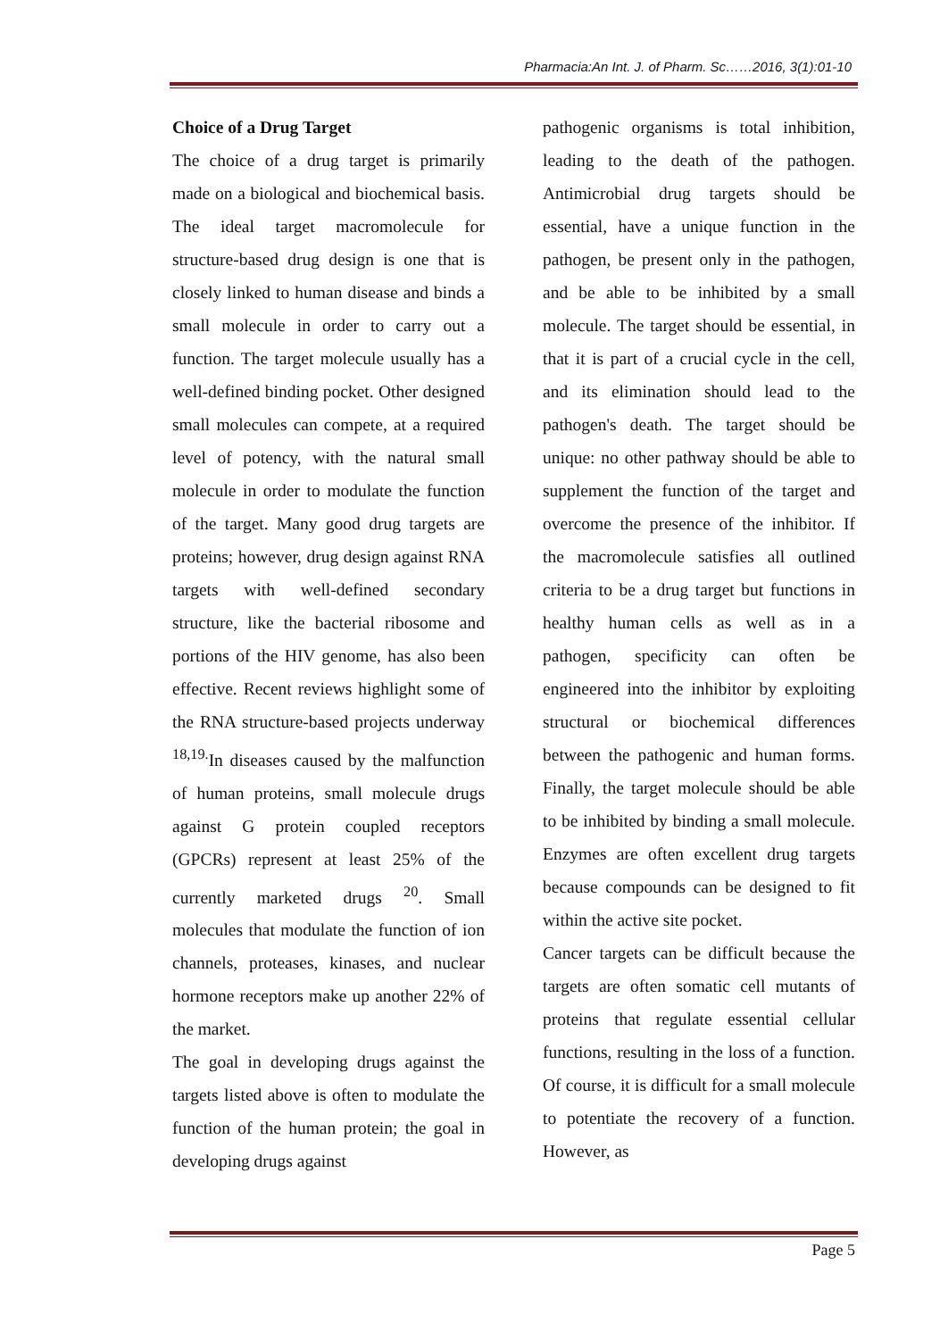Pharmacia:An Int. J. of Pharm. Sc……2016, 3(1):01-10
Choice of a Drug Target
The choice of a drug target is primarily made on a biological and biochemical basis. The ideal target macromolecule for structure-based drug design is one that is closely linked to human disease and binds a small molecule in order to carry out a function. The target molecule usually has a well-defined binding pocket. Other designed small molecules can compete, at a required level of potency, with the natural small molecule in order to modulate the function of the target. Many good drug targets are proteins; however, drug design against RNA targets with well-defined secondary structure, like the bacterial ribosome and portions of the HIV genome, has also been effective. Recent reviews highlight some of the RNA structure-based projects underway <sup>18,19.</sup>In diseases caused by the malfunction of human proteins, small molecule drugs against G protein coupled receptors (GPCRs) represent at least 25% of the currently marketed drugs <sup>20</sup>. Small molecules that modulate the function of ion channels, proteases, kinases, and nuclear hormone receptors make up another 22% of the market.
The goal in developing drugs against the targets listed above is often to modulate the function of the human protein; the goal in developing drugs against
pathogenic organisms is total inhibition, leading to the death of the pathogen. Antimicrobial drug targets should be essential, have a unique function in the pathogen, be present only in the pathogen, and be able to be inhibited by a small molecule. The target should be essential, in that it is part of a crucial cycle in the cell, and its elimination should lead to the pathogen's death. The target should be unique: no other pathway should be able to supplement the function of the target and overcome the presence of the inhibitor. If the macromolecule satisfies all outlined criteria to be a drug target but functions in healthy human cells as well as in a pathogen, specificity can often be engineered into the inhibitor by exploiting structural or biochemical differences between the pathogenic and human forms. Finally, the target molecule should be able to be inhibited by binding a small molecule. Enzymes are often excellent drug targets because compounds can be designed to fit within the active site pocket.
Cancer targets can be difficult because the targets are often somatic cell mutants of proteins that regulate essential cellular functions, resulting in the loss of a function. Of course, it is difficult for a small molecule to potentiate the recovery of a function. However, as
Page 5